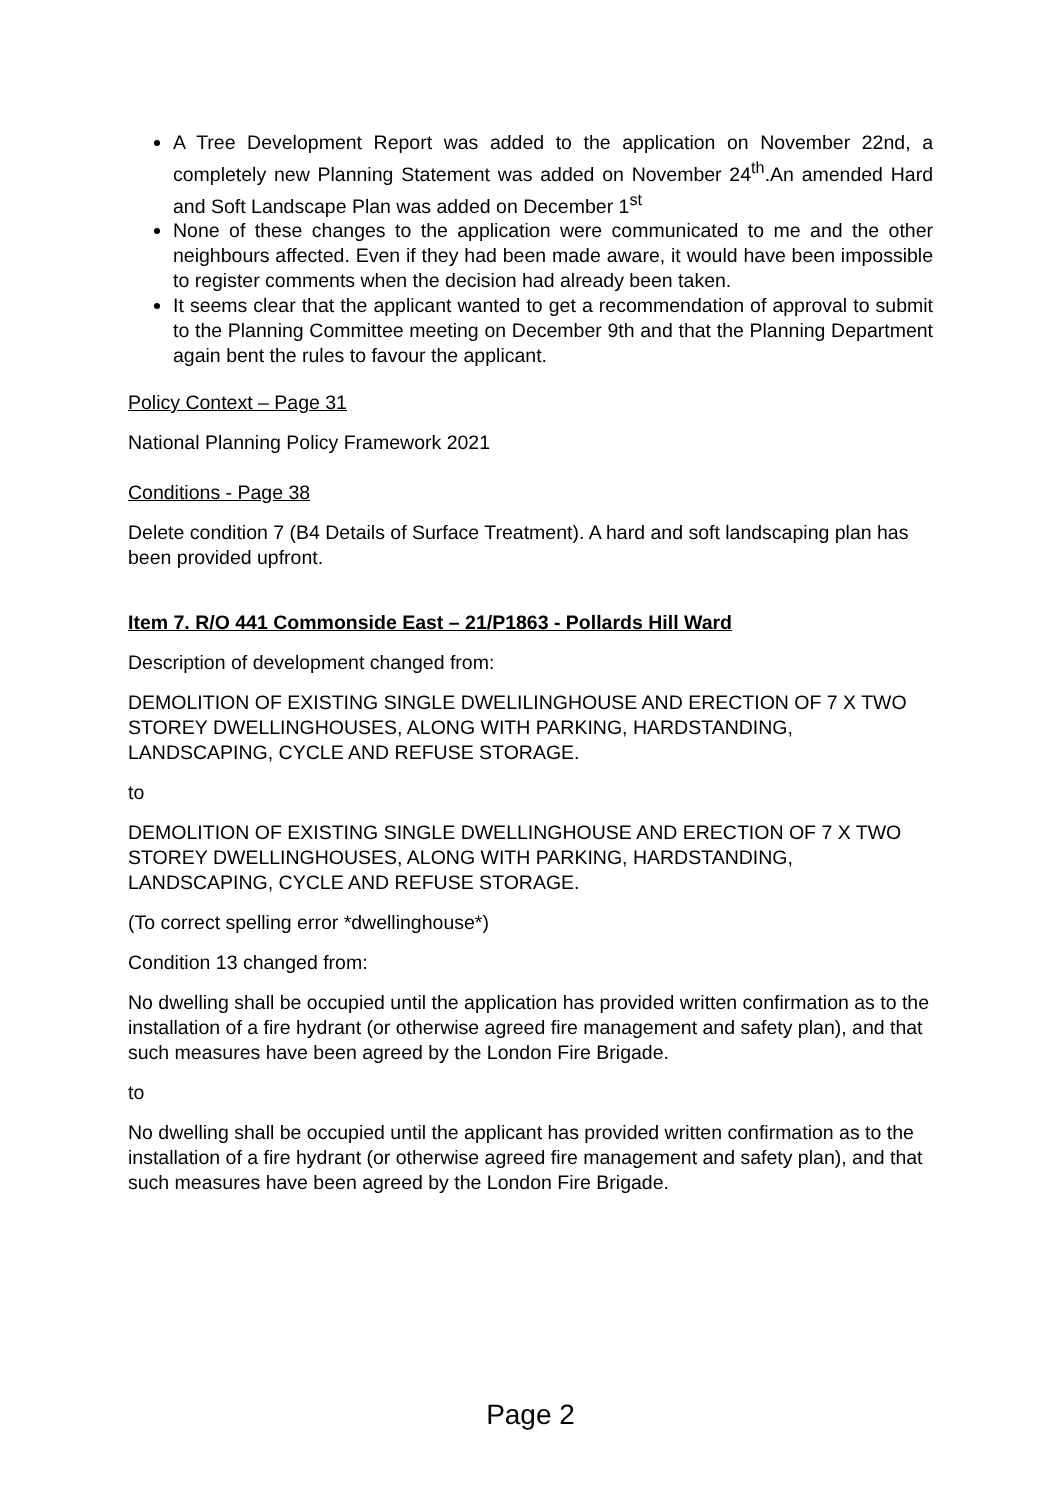A Tree Development Report was added to the application on November 22nd, a completely new Planning Statement was added on November 24<sup>th</sup>.An amended Hard and Soft Landscape Plan was added on December 1<sup>st</sup>
None of these changes to the application were communicated to me and the other neighbours affected. Even if they had been made aware, it would have been impossible to register comments when the decision had already been taken.
It seems clear that the applicant wanted to get a recommendation of approval to submit to the Planning Committee meeting on December 9th and that the Planning Department again bent the rules to favour the applicant.
Policy Context – Page 31
National Planning Policy Framework 2021
Conditions - Page 38
Delete condition 7 (B4 Details of Surface Treatment). A hard and soft landscaping plan has been provided upfront.
Item 7. R/O 441 Commonside East – 21/P1863 - Pollards Hill Ward
Description of development changed from:
DEMOLITION OF EXISTING SINGLE DWELILINGHOUSE AND ERECTION OF 7 X TWO STOREY DWELLINGHOUSES, ALONG WITH PARKING, HARDSTANDING, LANDSCAPING, CYCLE AND REFUSE STORAGE.
to
DEMOLITION OF EXISTING SINGLE DWELLINGHOUSE AND ERECTION OF 7 X TWO STOREY DWELLINGHOUSES, ALONG WITH PARKING, HARDSTANDING, LANDSCAPING, CYCLE AND REFUSE STORAGE.
(To correct spelling error *dwellinghouse*)
Condition 13 changed from:
No dwelling shall be occupied until the application has provided written confirmation as to the installation of a fire hydrant (or otherwise agreed fire management and safety plan), and that such measures have been agreed by the London Fire Brigade.
to
No dwelling shall be occupied until the applicant has provided written confirmation as to the installation of a fire hydrant (or otherwise agreed fire management and safety plan), and that such measures have been agreed by the London Fire Brigade.
Page 2